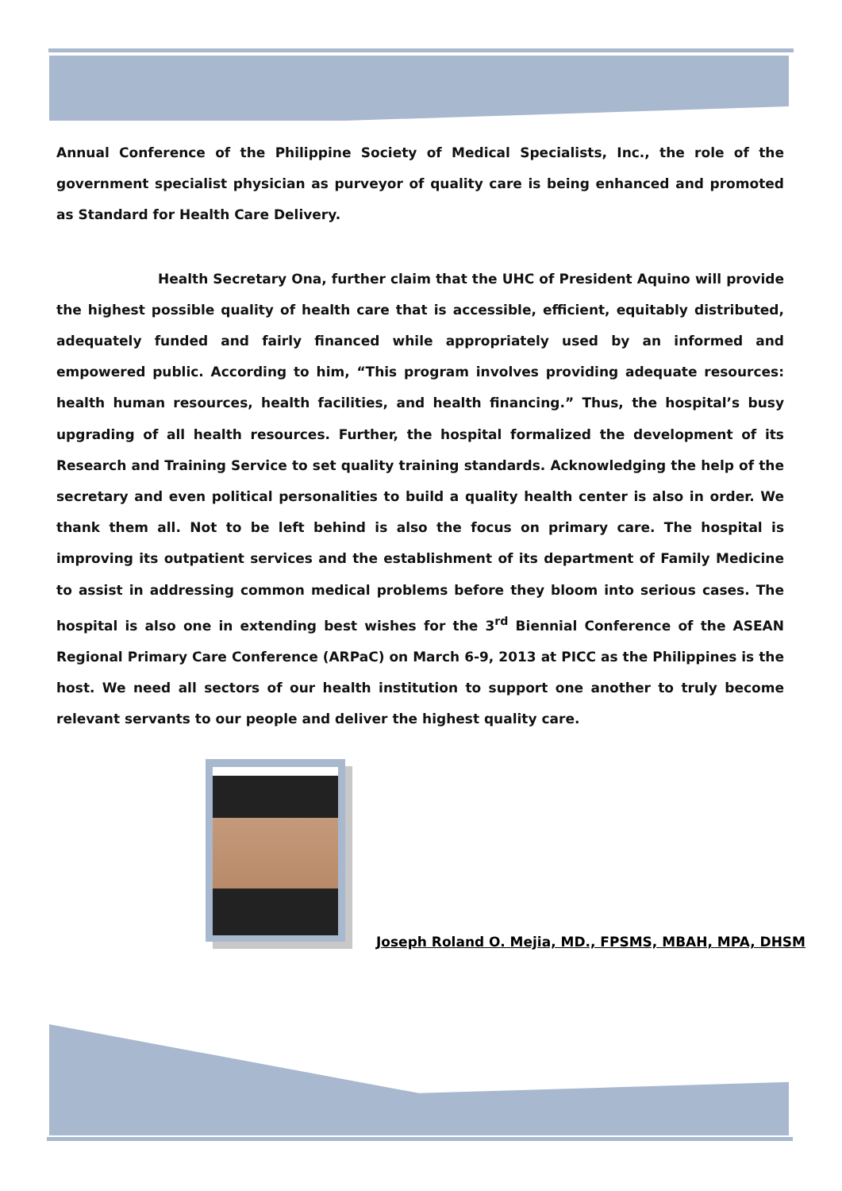Annual Conference of the Philippine Society of Medical Specialists, Inc., the role of the government specialist physician as purveyor of quality care is being enhanced and promoted as Standard for Health Care Delivery.
Health Secretary Ona, further claim that the UHC of President Aquino will provide the highest possible quality of health care that is accessible, efficient, equitably distributed, adequately funded and fairly financed while appropriately used by an informed and empowered public. According to him, “This program involves providing adequate resources: health human resources, health facilities, and health financing.” Thus, the hospital’s busy upgrading of all health resources. Further, the hospital formalized the development of its Research and Training Service to set quality training standards. Acknowledging the help of the secretary and even political personalities to build a quality health center is also in order. We thank them all. Not to be left behind is also the focus on primary care. The hospital is improving its outpatient services and the establishment of its department of Family Medicine to assist in addressing common medical problems before they bloom into serious cases. The hospital is also one in extending best wishes for the 3<sup>rd</sup> Biennial Conference of the ASEAN Regional Primary Care Conference (ARPaC) on March 6-9, 2013 at PICC as the Philippines is the host. We need all sectors of our health institution to support one another to truly become relevant servants to our people and deliver the highest quality care.
Joseph Roland O. Mejia, MD., FPSMS, MBAH, MPA, DHSM